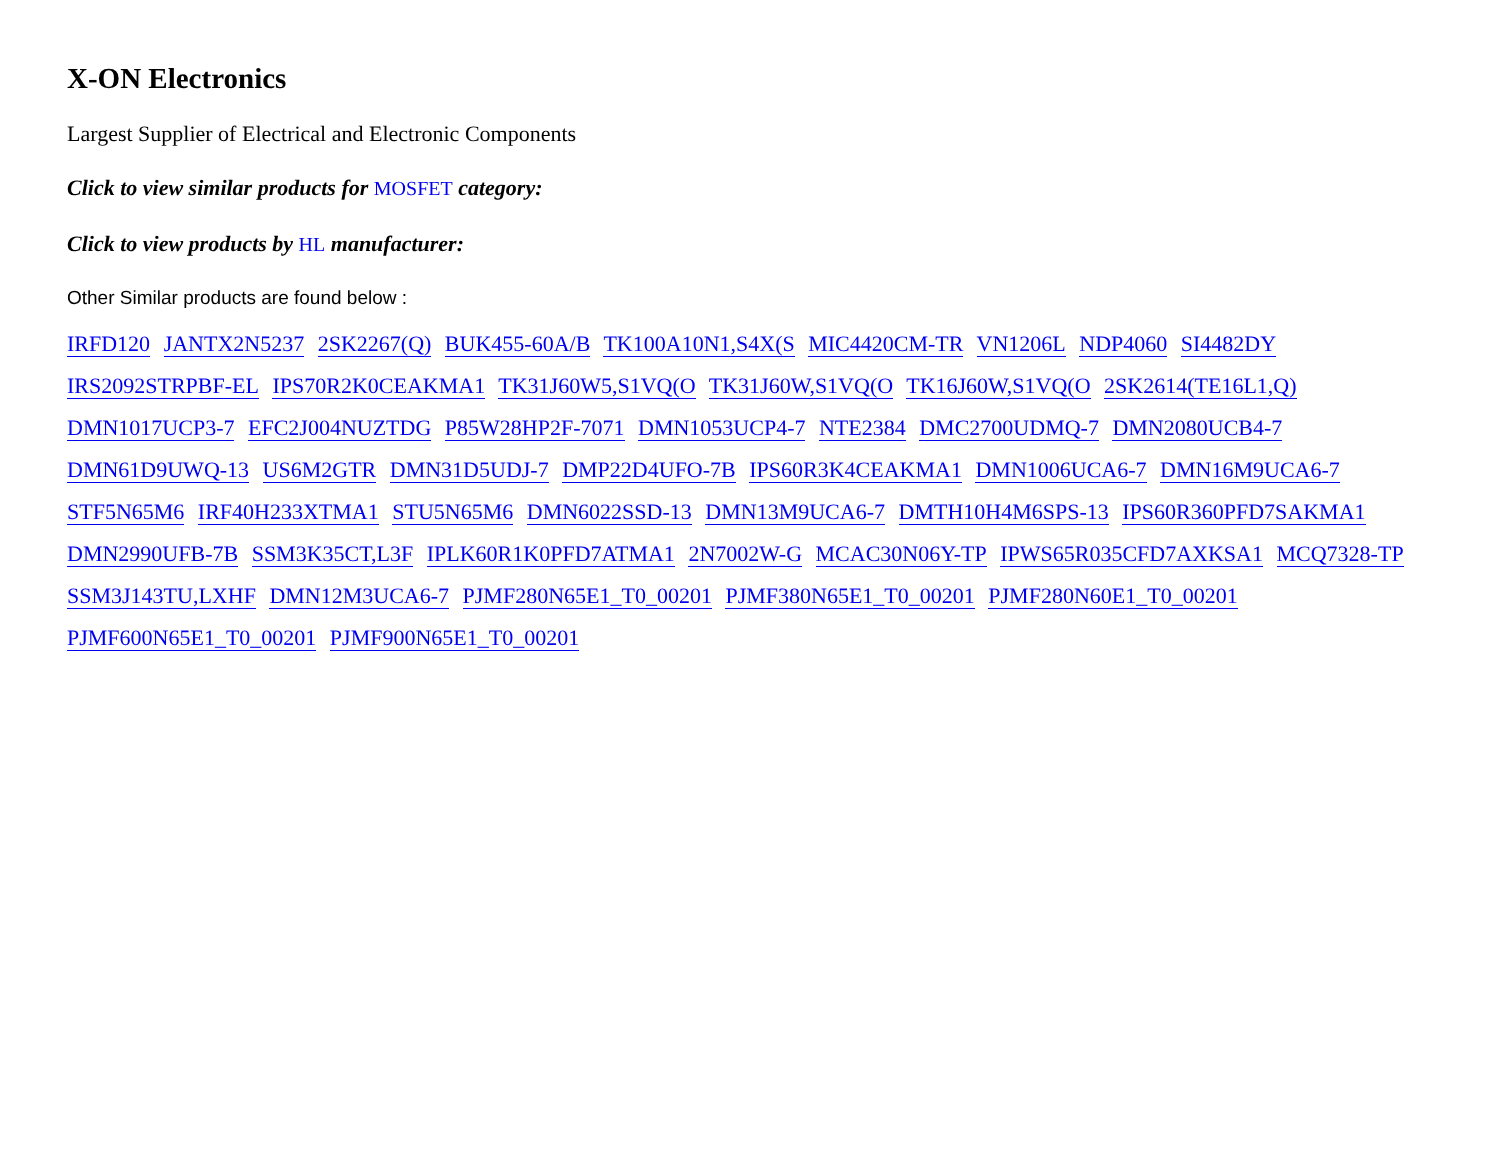X-ON Electronics
Largest Supplier of Electrical and Electronic Components
Click to view similar products for MOSFET category:
Click to view products by HL manufacturer:
Other Similar products are found below :
IRFD120 JANTX2N5237 2SK2267(Q) BUK455-60A/B TK100A10N1,S4X(S MIC4420CM-TR VN1206L NDP4060 SI4482DY IRS2092STRPBF-EL IPS70R2K0CEAKMA1 TK31J60W5,S1VQ(O TK31J60W,S1VQ(O TK16J60W,S1VQ(O 2SK2614(TE16L1,Q) DMN1017UCP3-7 EFC2J004NUZTDG P85W28HP2F-7071 DMN1053UCP4-7 NTE2384 DMC2700UDMQ-7 DMN2080UCB4-7 DMN61D9UWQ-13 US6M2GTR DMN31D5UDJ-7 DMP22D4UFO-7B IPS60R3K4CEAKMA1 DMN1006UCA6-7 DMN16M9UCA6-7 STF5N65M6 IRF40H233XTMA1 STU5N65M6 DMN6022SSD-13 DMN13M9UCA6-7 DMTH10H4M6SPS-13 IPS60R360PFD7SAKMA1 DMN2990UFB-7B SSM3K35CT,L3F IPLK60R1K0PFD7ATMA1 2N7002W-G MCAC30N06Y-TP IPWS65R035CFD7AXKSA1 MCQ7328-TP SSM3J143TU,LXHF DMN12M3UCA6-7 PJMF280N65E1_T0_00201 PJMF380N65E1_T0_00201 PJMF280N60E1_T0_00201 PJMF600N65E1_T0_00201 PJMF900N65E1_T0_00201